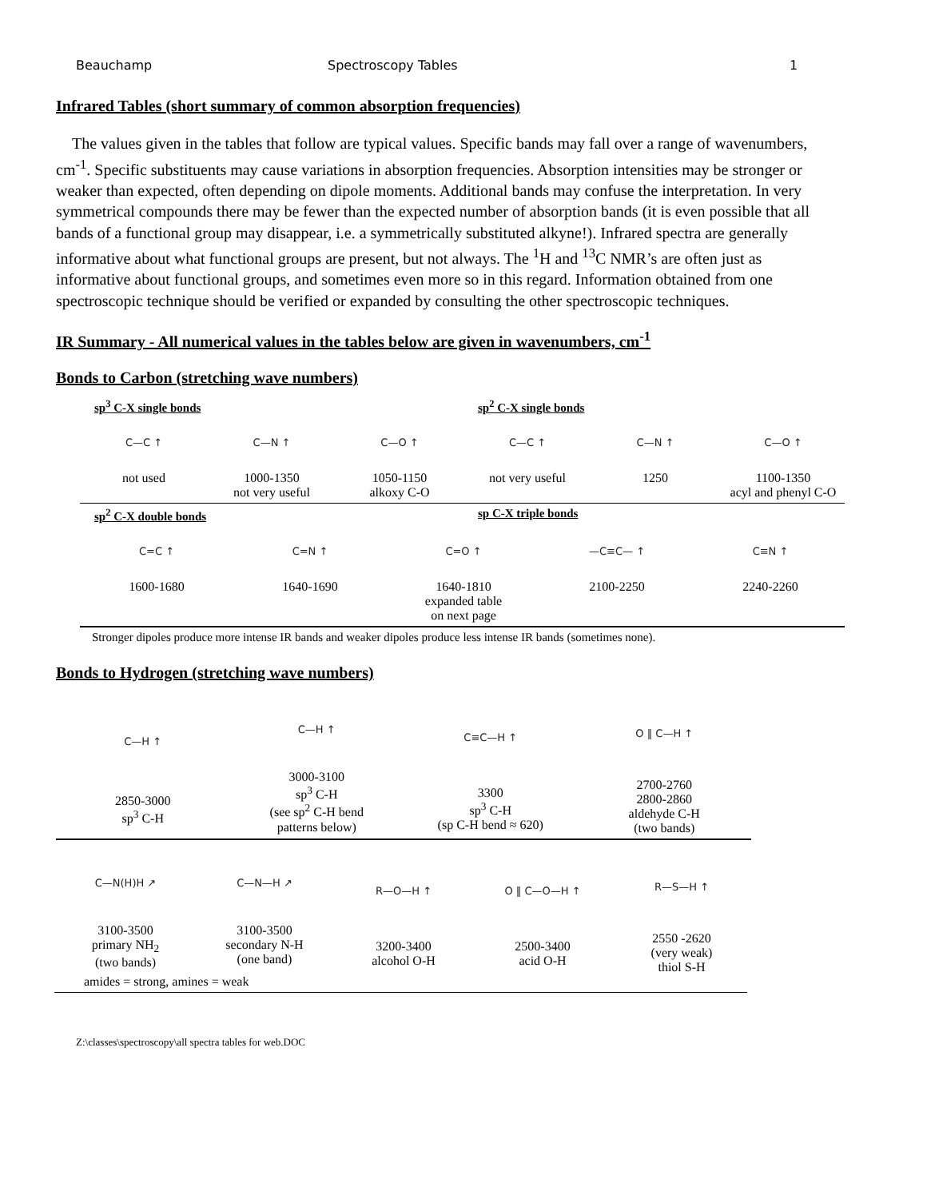Beauchamp Spectroscopy Tables 1
Infrared Tables (short summary of common absorption frequencies)
The values given in the tables that follow are typical values. Specific bands may fall over a range of wavenumbers, cm<sup>-1</sup>. Specific substituents may cause variations in absorption frequencies. Absorption intensities may be stronger or weaker than expected, often depending on dipole moments. Additional bands may confuse the interpretation. In very symmetrical compounds there may be fewer than the expected number of absorption bands (it is even possible that all bands of a functional group may disappear, i.e. a symmetrically substituted alkyne!). Infrared spectra are generally informative about what functional groups are present, but not always. The <sup>1</sup>H and <sup>13</sup>C NMR’s are often just as informative about functional groups, and sometimes even more so in this regard. Information obtained from one spectroscopic technique should be verified or expanded by consulting the other spectroscopic techniques.
IR Summary - All numerical values in the tables below are given in wavenumbers, cm<sup>-1</sup>
Bonds to Carbon (stretching wave numbers)
sp<sup>3</sup> C-X single bonds sp<sup>2</sup> C-X single bonds
C—C ↑
not used
C—N ↑
1000-1350
not very useful
C—O ↑
1050-1150
alkoxy C-O
C—C ↑
not very useful
C—N ↑
1250
C—O ↑
1100-1350
acyl and phenyl C-O
sp<sup>2</sup> C-X double bonds sp C-X triple bonds
C=C ↑
1600-1680
C=N ↑
1640-1690
C=O ↑
1640-1810
expanded table
on next page
—C≡C— ↑
2100-2250
C≡N ↑
2240-2260
Stronger dipoles produce more intense IR bands and weaker dipoles produce less intense IR bands (sometimes none).
Bonds to Hydrogen (stretching wave numbers)
C—H ↑
2850-3000
sp<sup>3</sup> C-H
C—H ↑
3000-3100
sp<sup>3</sup> C-H
(see sp<sup>2</sup> C-H bend
patterns below)
C≡C—H ↑
3300
sp<sup>3</sup> C-H
(sp C-H bend ≈ 620)
O ‖ C—H ↑
2700-2760
2800-2860
aldehyde C-H
(two bands)
C—N(H)H ↗
3100-3500
primary NH<sub>2</sub>
(two bands)
C—N—H ↗
3100-3500
secondary N-H
(one band)
R—O—H ↑
3200-3400
alcohol O-H
O ‖ C—O—H ↑
2500-3400
acid O-H
R—S—H ↑
2550 -2620
(very weak)
thiol S-H
amides = strong, amines = weak
Z:\classes\spectroscopy\all spectra tables for web.DOC